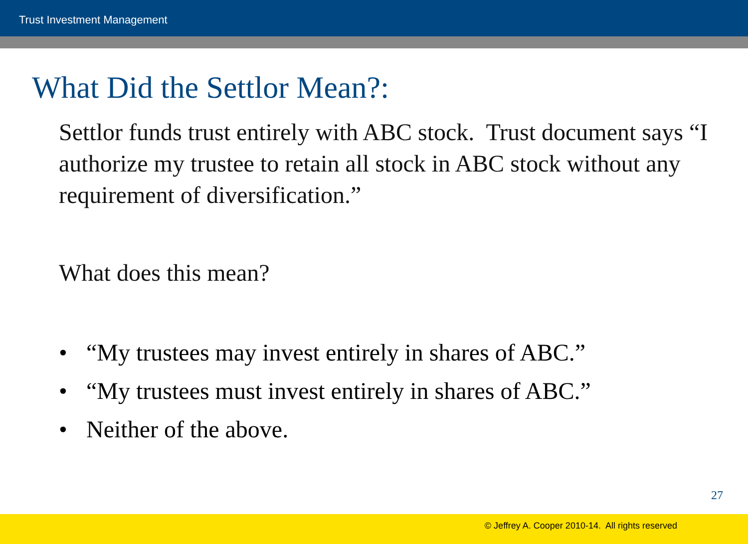Trust Investment Management
What Did the Settlor Mean?:
Settlor funds trust entirely with ABC stock. Trust document says “I authorize my trustee to retain all stock in ABC stock without any requirement of diversification.”
What does this mean?
• “My trustees may invest entirely in shares of ABC.”
• “My trustees must invest entirely in shares of ABC.”
• Neither of the above.
27
© Jeffrey A. Cooper 2010-14. All rights reserved